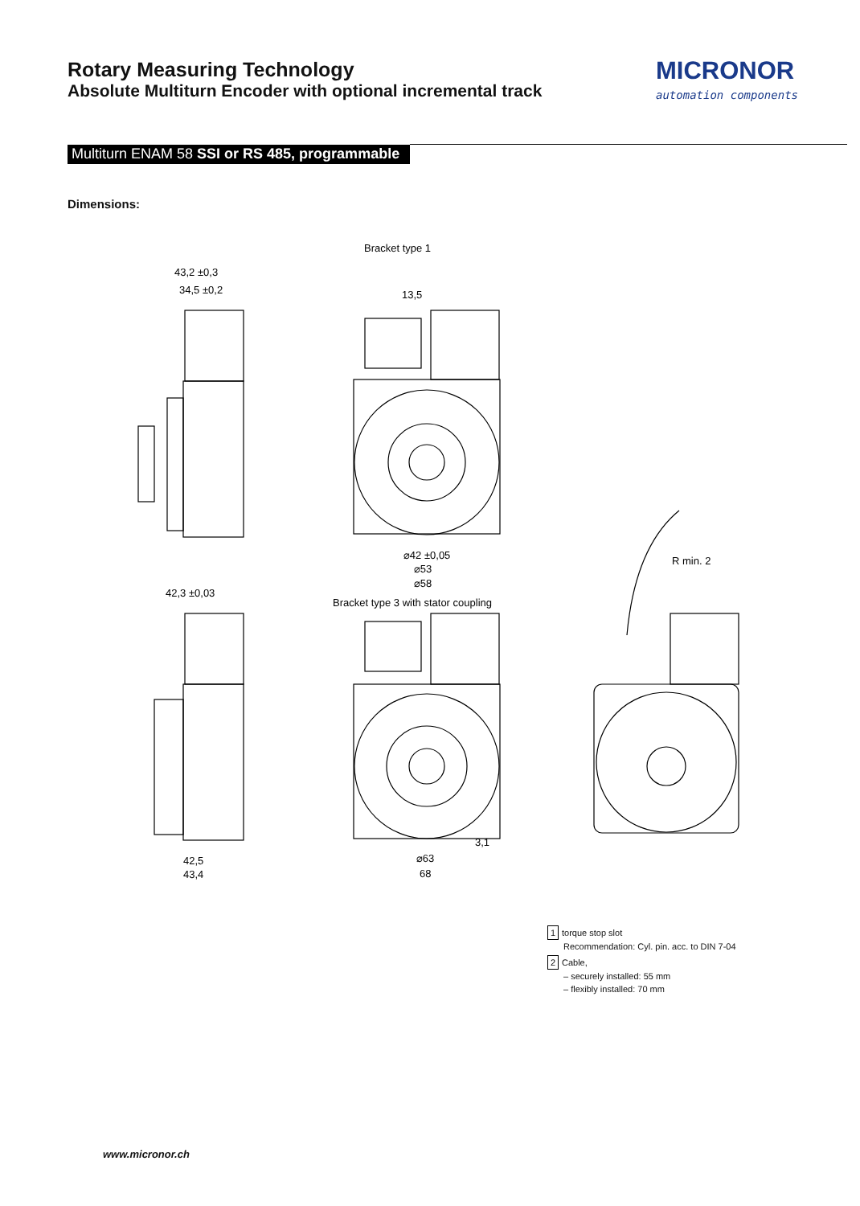Rotary Measuring Technology
Absolute Multiturn Encoder with optional incremental track
MICRONOR
automation components
Multiturn ENAM 58 SSI or RS 485, programmable
Dimensions:
Bracket type 1
Bracket type 3 with stator coupling
43,2 ±0,3
34,5 ±0,2
42,3 ±0,03
13,5
⌀42 ±0,05
⌀53
⌀58
42,5
43,4
⌀63
68
3,1
R min. 2
1 torque stop slot
Recommendation: Cyl. pin. acc. to DIN 7-04
2 Cable,
– securely installed: 55 mm
– flexibly installed: 70 mm
www.micronor.ch